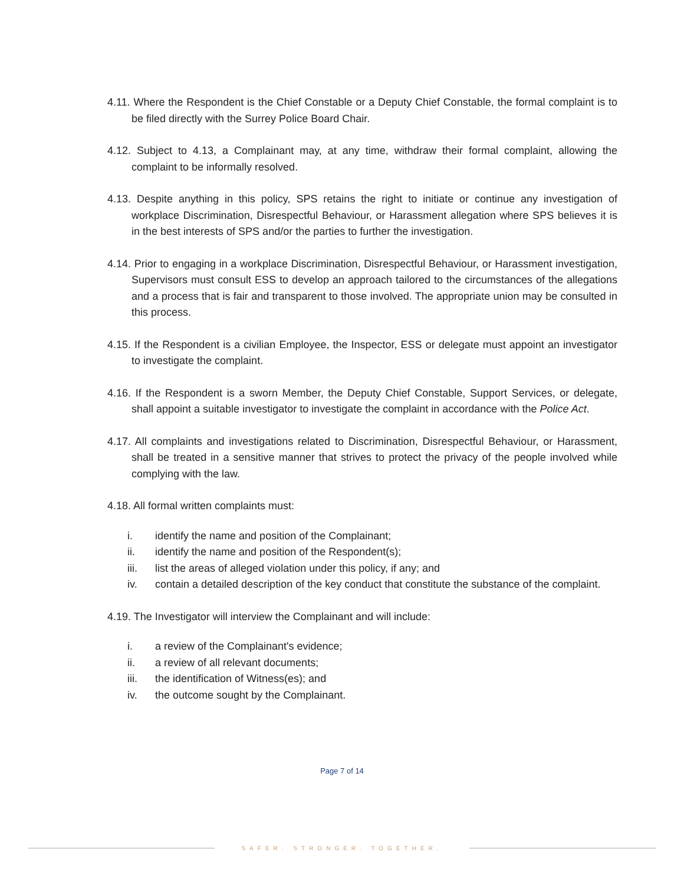4.11. Where the Respondent is the Chief Constable or a Deputy Chief Constable, the formal complaint is to be filed directly with the Surrey Police Board Chair.
4.12. Subject to 4.13, a Complainant may, at any time, withdraw their formal complaint, allowing the complaint to be informally resolved.
4.13. Despite anything in this policy, SPS retains the right to initiate or continue any investigation of workplace Discrimination, Disrespectful Behaviour, or Harassment allegation where SPS believes it is in the best interests of SPS and/or the parties to further the investigation.
4.14. Prior to engaging in a workplace Discrimination, Disrespectful Behaviour, or Harassment investigation, Supervisors must consult ESS to develop an approach tailored to the circumstances of the allegations and a process that is fair and transparent to those involved. The appropriate union may be consulted in this process.
4.15. If the Respondent is a civilian Employee, the Inspector, ESS or delegate must appoint an investigator to investigate the complaint.
4.16. If the Respondent is a sworn Member, the Deputy Chief Constable, Support Services, or delegate, shall appoint a suitable investigator to investigate the complaint in accordance with the Police Act.
4.17. All complaints and investigations related to Discrimination, Disrespectful Behaviour, or Harassment, shall be treated in a sensitive manner that strives to protect the privacy of the people involved while complying with the law.
4.18. All formal written complaints must:
i. identify the name and position of the Complainant;
ii. identify the name and position of the Respondent(s);
iii. list the areas of alleged violation under this policy, if any; and
iv. contain a detailed description of the key conduct that constitute the substance of the complaint.
4.19. The Investigator will interview the Complainant and will include:
i. a review of the Complainant's evidence;
ii. a review of all relevant documents;
iii. the identification of Witness(es); and
iv. the outcome sought by the Complainant.
Page 7 of 14
SAFER. STRONGER. TOGETHER.